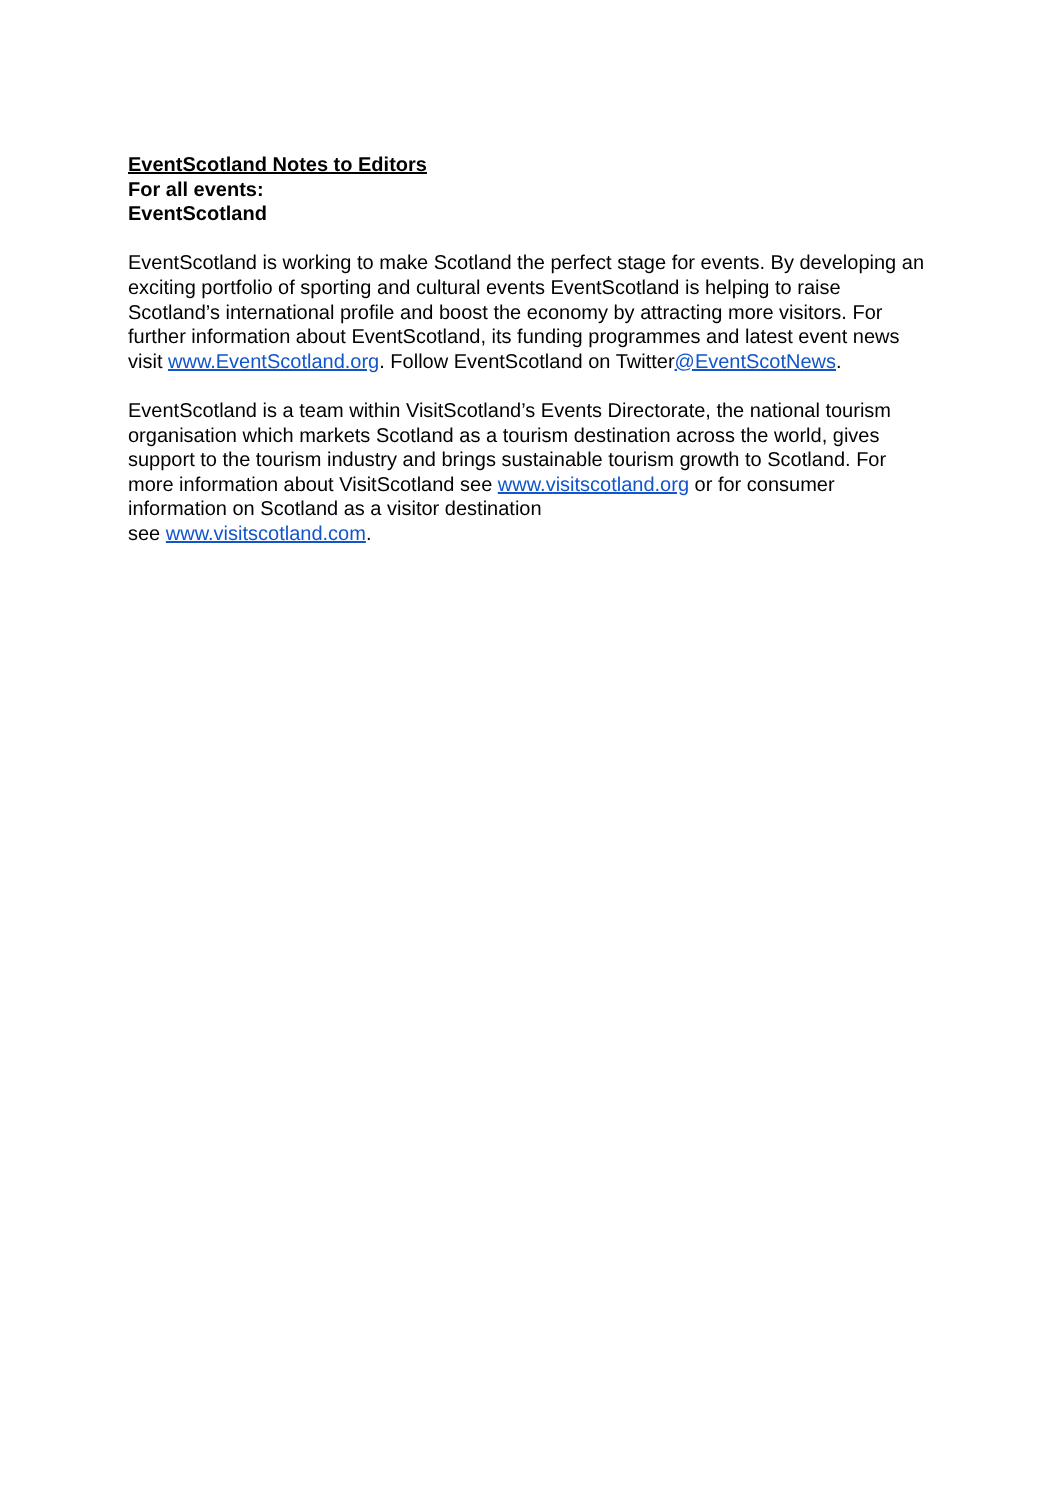EventScotland Notes to Editors
For all events:
EventScotland
EventScotland is working to make Scotland the perfect stage for events. By developing an exciting portfolio of sporting and cultural events EventScotland is helping to raise Scotland’s international profile and boost the economy by attracting more visitors. For further information about EventScotland, its funding programmes and latest event news visit www.EventScotland.org. Follow EventScotland on Twitter@EventScotNews.
EventScotland is a team within VisitScotland’s Events Directorate, the national tourism organisation which markets Scotland as a tourism destination across the world, gives support to the tourism industry and brings sustainable tourism growth to Scotland. For more information about VisitScotland see www.visitscotland.org or for consumer information on Scotland as a visitor destination
see www.visitscotland.com.